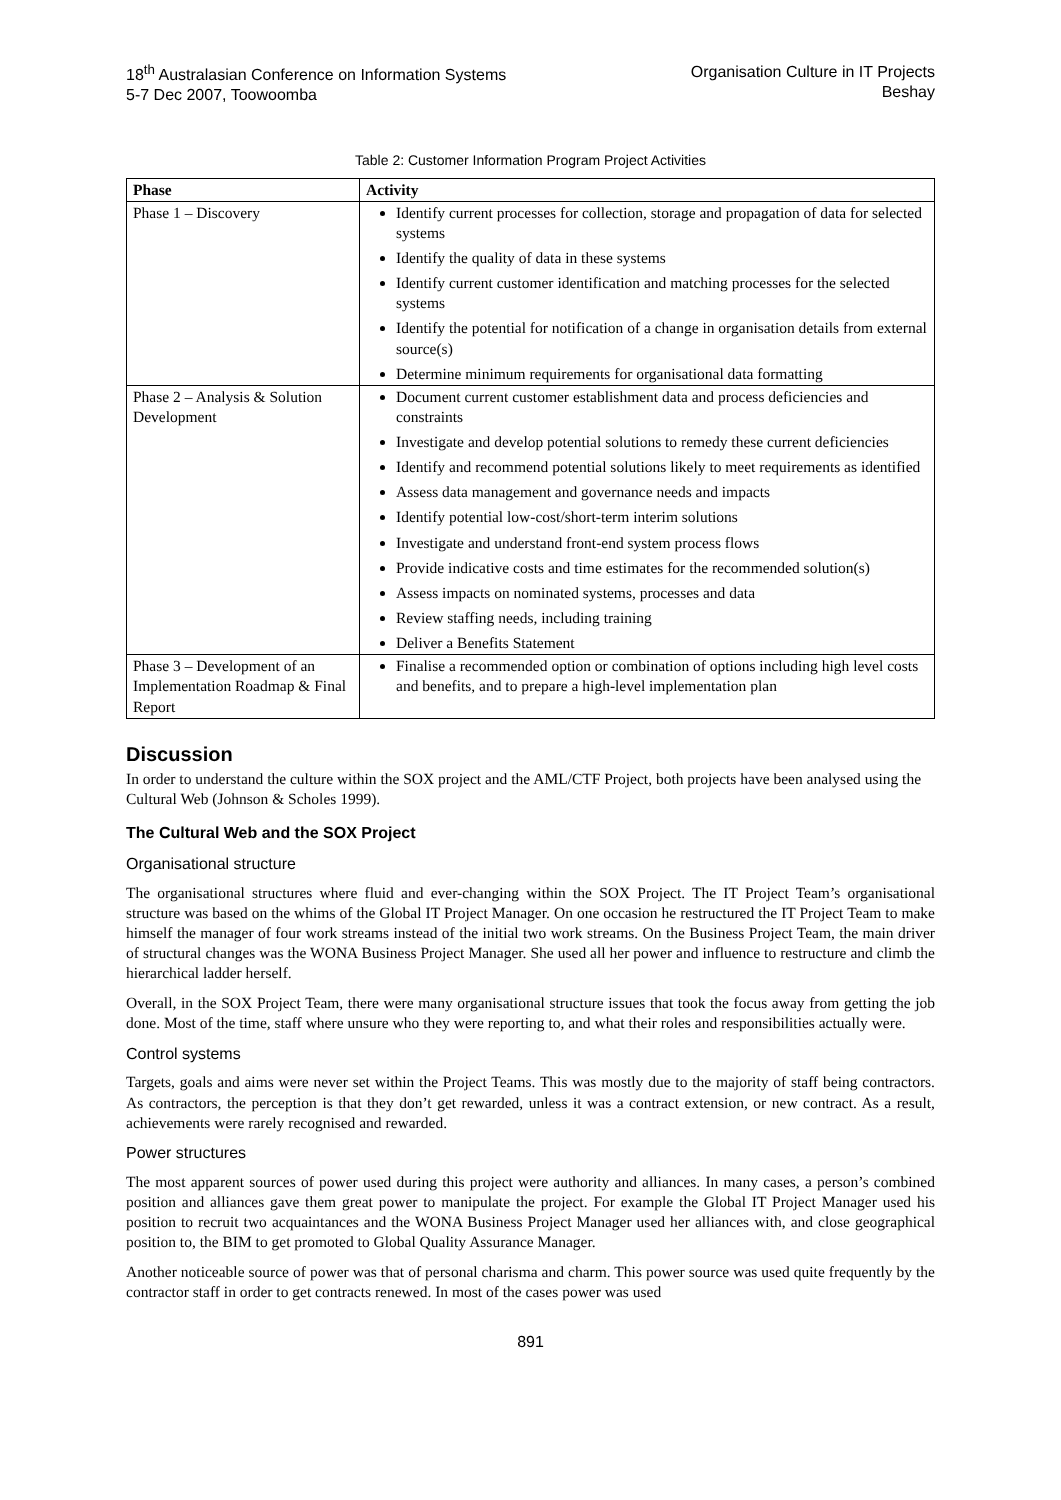18<sup>th</sup> Australasian Conference on Information Systems
5-7 Dec 2007, Toowoomba
Organisation Culture in IT Projects
Beshay
Table 2: Customer Information Program Project Activities
| Phase | Activity |
| --- | --- |
| Phase 1 – Discovery | Identify current processes for collection, storage and propagation of data for selected systems Identify the quality of data in these systems Identify current customer identification and matching processes for the selected systems Identify the potential for notification of a change in organisation details from external source(s) Determine minimum requirements for organisational data formatting |
| Phase 2 – Analysis & Solution Development | Document current customer establishment data and process deficiencies and constraints Investigate and develop potential solutions to remedy these current deficiencies Identify and recommend potential solutions likely to meet requirements as identified Assess data management and governance needs and impacts Identify potential low-cost/short-term interim solutions Investigate and understand front-end system process flows Provide indicative costs and time estimates for the recommended solution(s) Assess impacts on nominated systems, processes and data Review staffing needs, including training Deliver a Benefits Statement |
| Phase 3 – Development of an Implementation Roadmap & Final Report | Finalise a recommended option or combination of options including high level costs and benefits, and to prepare a high-level implementation plan |
Discussion
In order to understand the culture within the SOX project and the AML/CTF Project, both projects have been analysed using the Cultural Web (Johnson & Scholes 1999).
The Cultural Web and the SOX Project
Organisational structure
The organisational structures where fluid and ever-changing within the SOX Project. The IT Project Team’s organisational structure was based on the whims of the Global IT Project Manager. On one occasion he restructured the IT Project Team to make himself the manager of four work streams instead of the initial two work streams. On the Business Project Team, the main driver of structural changes was the WONA Business Project Manager. She used all her power and influence to restructure and climb the hierarchical ladder herself.
Overall, in the SOX Project Team, there were many organisational structure issues that took the focus away from getting the job done. Most of the time, staff where unsure who they were reporting to, and what their roles and responsibilities actually were.
Control systems
Targets, goals and aims were never set within the Project Teams. This was mostly due to the majority of staff being contractors. As contractors, the perception is that they don’t get rewarded, unless it was a contract extension, or new contract. As a result, achievements were rarely recognised and rewarded.
Power structures
The most apparent sources of power used during this project were authority and alliances. In many cases, a person’s combined position and alliances gave them great power to manipulate the project. For example the Global IT Project Manager used his position to recruit two acquaintances and the WONA Business Project Manager used her alliances with, and close geographical position to, the BIM to get promoted to Global Quality Assurance Manager.
Another noticeable source of power was that of personal charisma and charm. This power source was used quite frequently by the contractor staff in order to get contracts renewed. In most of the cases power was used
891